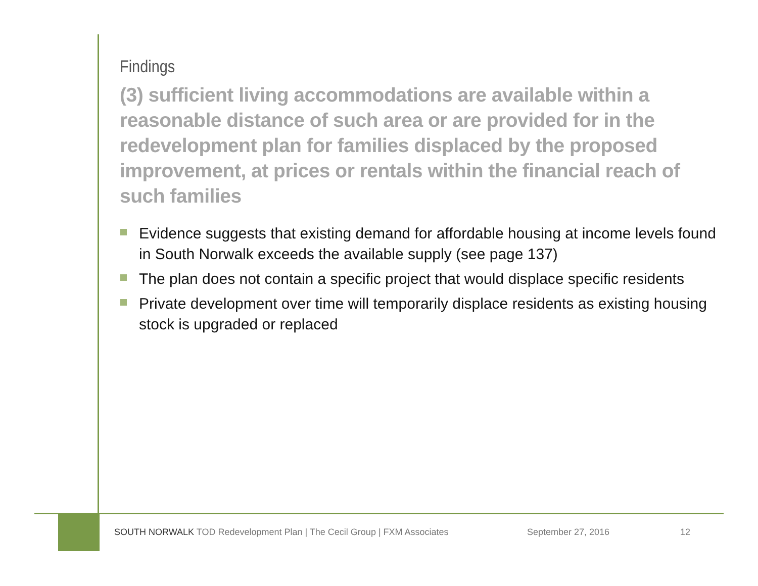Findings
(3) sufficient living accommodations are available within a reasonable distance of such area or are provided for in the redevelopment plan for families displaced by the proposed improvement, at prices or rentals within the financial reach of such families
Evidence suggests that existing demand for affordable housing at income levels found in South Norwalk exceeds the available supply (see page 137)
The plan does not contain a specific project that would displace specific residents
Private development over time will temporarily displace residents as existing housing stock is upgraded or replaced
SOUTH NORWALK TOD Redevelopment Plan | The Cecil Group | FXM Associates September 27, 2016 12